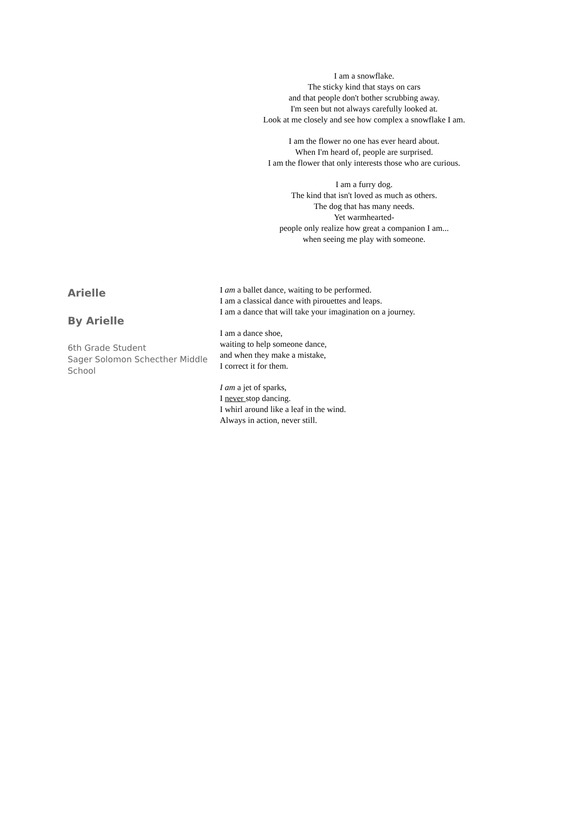I am a snowflake.
The sticky kind that stays on cars
and that people don't bother scrubbing away.
I'm seen but not always carefully looked at.
Look at me closely and see how complex a snowflake I am.
I am the flower no one has ever heard about.
When I'm heard of, people are surprised.
I am the flower that only interests those who are curious.
I am a furry dog.
The kind that isn't loved as much as others.
The dog that has many needs.
Yet warmhearted-
people only realize how great a companion I am...
when seeing me play with someone.
Arielle
By Arielle
6th Grade Student
Sager Solomon Schecther Middle School
I am a ballet dance, waiting to be performed.
I am a classical dance with pirouettes and leaps.
I am a dance that will take your imagination on a journey.
I am a dance shoe,
waiting to help someone dance,
and when they make a mistake,
I correct it for them.
I am a jet of sparks,
I never stop dancing.
I whirl around like a leaf in the wind.
Always in action, never still.